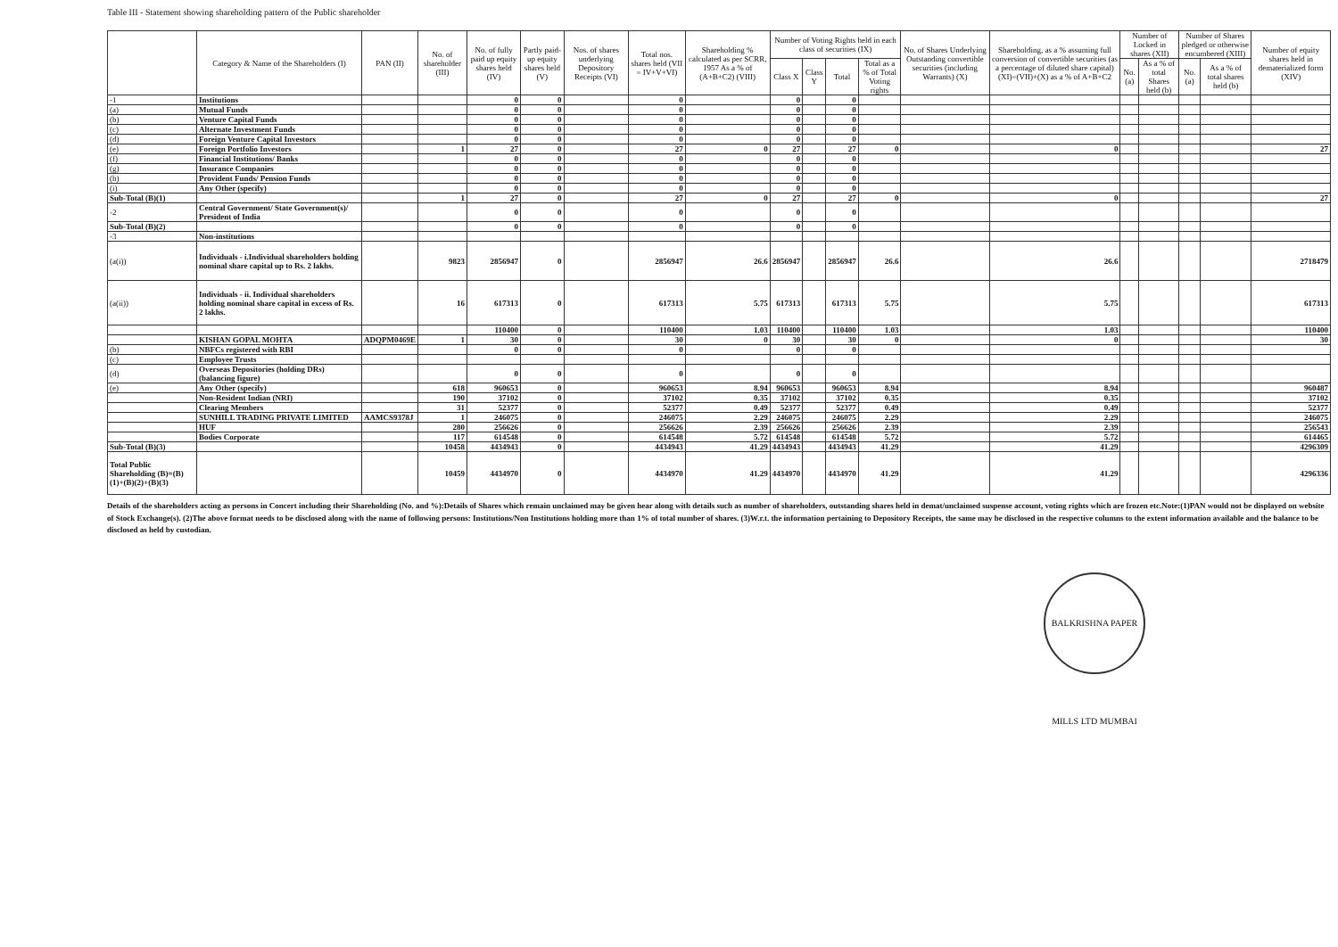Table III - Statement showing shareholding pattern of the Public shareholder
| | Category & Name of the Shareholders (I) | PAN (II) | No. of shareholder (III) | No. of fully paid up equity shares held (IV) | Partly paid-up equity shares held (V) | Nos. of shares underlying Depository Receipts (VI) | Total nos. shares held (VII = IV+V+VI) | Shareholding % calculated as per SCRR, 1957 As a % of (A+B+C2) (VIII) | Number of Voting Rights held in each class of securities (IX) | | | | No. of Shares Underlying Outstanding convertible securities (including Warrants) (X) | Shareholding, as a % assuming full conversion of convertible securities (as a percentage of diluted share capital) (XI)=(VII)+(X) as a % of A+B+C2 | Number of Locked in shares (XII) | | Number of Shares pledged or otherwise encumbered (XIII) | | Number of equity shares held in dematerialized form (XIV) |
| --- | --- | --- | --- | --- | --- | --- | --- | --- | --- | --- | --- | --- | --- | --- | --- | --- | --- | --- | --- |
| | | | | | | | | | Class X | Class Y | Total | Total as a % of Total Voting rights | | | No. (a) | As a % of total Shares held (b) | No. (a) | As a % of total shares held (b) | |
| -1 | Institutions | | | 0 | 0 | | 0 | | 0 | | 0 | | | | | | | | |
| (a) | Mutual Funds | | | 0 | 0 | | 0 | | 0 | | 0 | | | | | | | | |
| (b) | Venture Capital Funds | | | 0 | 0 | | 0 | | 0 | | 0 | | | | | | | | |
| (c) | Alternate Investment Funds | | | 0 | 0 | | 0 | | 0 | | 0 | | | | | | | | |
| (d) | Foreign Venture Capital Investors | | | 0 | 0 | | 0 | | 0 | | 0 | | | | | | | | |
| (e) | Foreign Portfolio Investors | | 1 | 27 | 0 | | 27 | 0 | 27 | | 27 | 0 | | 0 | | | | | 27 |
| (f) | Financial Institutions/ Banks | | | 0 | 0 | | 0 | | 0 | | 0 | | | | | | | | |
| (g) | Insurance Companies | | | 0 | 0 | | 0 | | 0 | | 0 | | | | | | | | |
| (h) | Provident Funds/ Pension Funds | | | 0 | 0 | | 0 | | 0 | | 0 | | | | | | | | |
| (i) | Any Other (specify) | | | 0 | 0 | | 0 | | 0 | | 0 | | | | | | | | |
| Sub-Total (B)(1) | | | 1 | 27 | 0 | | 27 | 0 | 27 | | 27 | 0 | | 0 | | | | | 27 |
| -2 | Central Government/ State Government(s)/ President of India | | | 0 | 0 | | 0 | | 0 | | 0 | | | | | | | | |
| Sub-Total (B)(2) | | | | 0 | 0 | | 0 | | 0 | | 0 | | | | | | | | |
| -3 | Non-institutions | | | | | | | | | | | | | | | | | | |
| (a(i)) | Individuals - i.Individual shareholders holding nominal share capital up to Rs. 2 lakhs. | | 9823 | 2856947 | 0 | | 2856947 | 26.6 | 2856947 | | 2856947 | 26.6 | | 26.6 | | | | | 2718479 |
| (a(ii)) | Individuals - ii. Individual shareholders holding nominal share capital in excess of Rs. 2 lakhs. | | 16 | 617313 | 0 | | 617313 | 5.75 | 617313 | | 617313 | 5.75 | | 5.75 | | | | | 617313 |
| | | | | 110400 | 0 | | 110400 | 1.03 | 110400 | | 110400 | 1.03 | | 1.03 | | | | | 110400 |
| | KISHAN GOPAL MOHTA | ADQPM0469E | 1 | 30 | 0 | | 30 | 0 | 30 | | 30 | 0 | | 0 | | | | | 30 |
| (b) | NBFCs registered with RBI | | | 0 | 0 | | 0 | | 0 | | 0 | | | | | | | | |
| (c) | Employee Trusts | | | | | | | | | | | | | | | | | | |
| (d) | Overseas Depositories (holding DRs) (balancing figure) | | | 0 | 0 | | 0 | | 0 | | 0 | | | | | | | | |
| (e) | Any Other (specify) | | 618 | 960653 | 0 | | 960653 | 8.94 | 960653 | | 960653 | 8.94 | | 8.94 | | | | | 960487 |
| | Non-Resident Indian (NRI) | | 190 | 37102 | 0 | | 37102 | 0.35 | 37102 | | 37102 | 0.35 | | 0.35 | | | | | 37102 |
| | Clearing Members | | 31 | 52377 | 0 | | 52377 | 0.49 | 52377 | | 52377 | 0.49 | | 0.49 | | | | | 52377 |
| | SUNHILL TRADING PRIVATE LIMITED | AAMCS9378J | 1 | 246075 | 0 | | 246075 | 2.29 | 246075 | | 246075 | 2.29 | | 2.29 | | | | | 246075 |
| | HUF | | 280 | 256626 | 0 | | 256626 | 2.39 | 256626 | | 256626 | 2.39 | | 2.39 | | | | | 256543 |
| | Bodies Corporate | | 117 | 614548 | 0 | | 614548 | 5.72 | 614548 | | 614548 | 5.72 | | 5.72 | | | | | 614465 |
| Sub-Total (B)(3) | | | 10458 | 4434943 | 0 | | 4434943 | 41.29 | 4434943 | | 4434943 | 41.29 | | 41.29 | | | | | 4296309 |
| Total Public Shareholding (B)=(B)(1)+(B)(2)+(B)(3) | | | 10459 | 4434970 | 0 | | 4434970 | 41.29 | 4434970 | | 4434970 | 41.29 | | 41.29 | | | | | 4296336 |
Details of the shareholders acting as persons in Concert including their Shareholding (No. and %):Details of Shares which remain unclaimed may be given hear along with details such as number of shareholders, outstanding shares held in demat/unclaimed suspense account, voting rights which are frozen etc.Note:(1)PAN would not be displayed on website of Stock Exchange(s). (2)The above format needs to be disclosed along with the name of following persons: Institutions/Non Institutions holding more than 1% of total number of shares. (3)W.r.t. the information pertaining to Depository Receipts, the same may be disclosed in the respective columns to the extent information available and the balance to be disclosed as held by custodian.
BALKRISHNA PAPER MILLS LTD MUMBAI